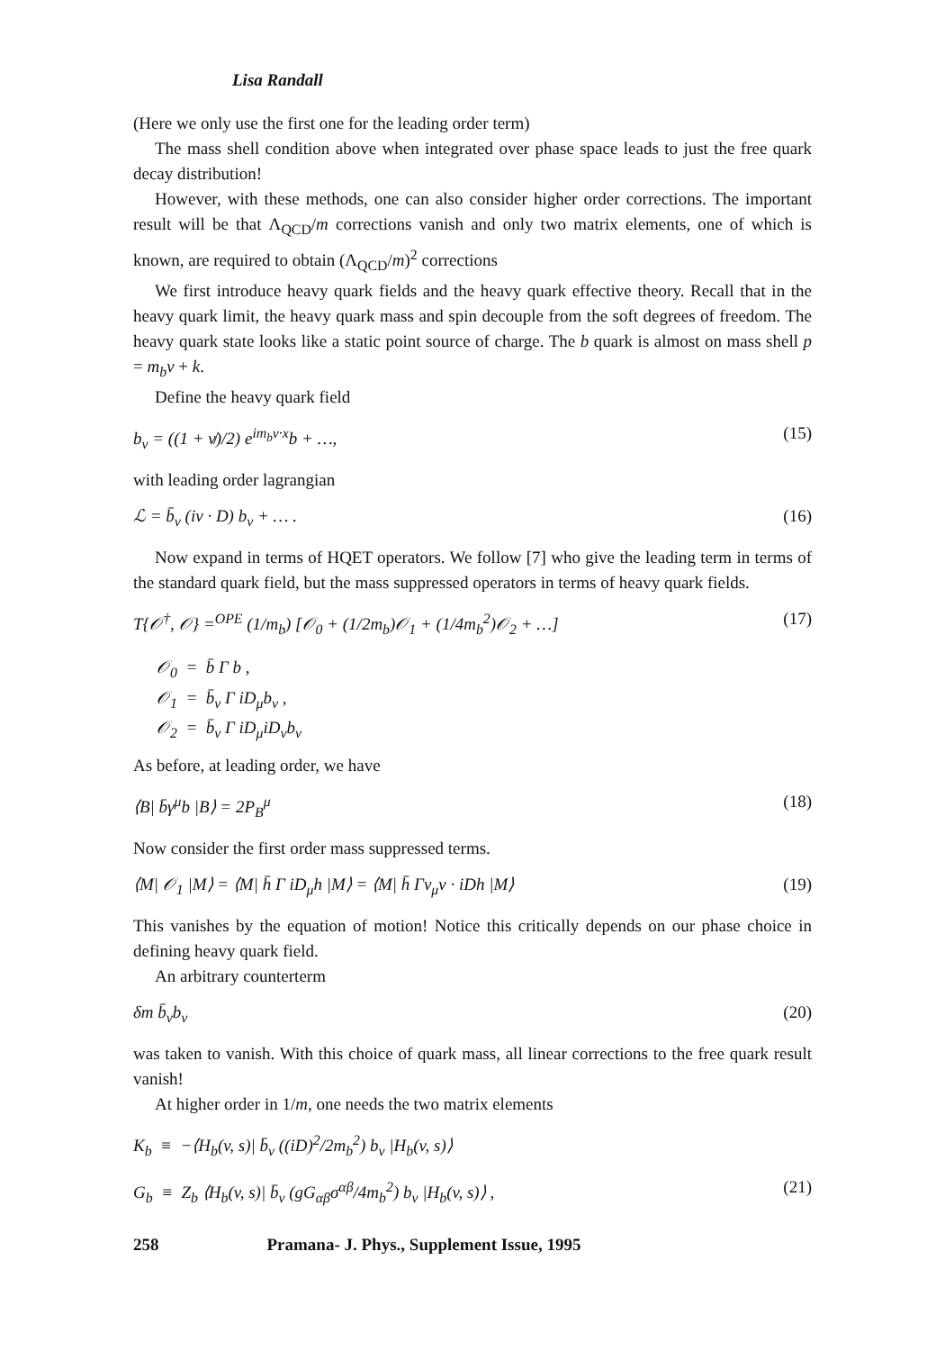Lisa Randall
(Here we only use the first one for the leading order term)
The mass shell condition above when integrated over phase space leads to just the free quark decay distribution!
However, with these methods, one can also consider higher order corrections. The important result will be that Λ<sub>QCD</sub>/m corrections vanish and only two matrix elements, one of which is known, are required to obtain (Λ<sub>QCD</sub>/m)<sup>2</sup> corrections
We first introduce heavy quark fields and the heavy quark effective theory. Recall that in the heavy quark limit, the heavy quark mass and spin decouple from the soft degrees of freedom. The heavy quark state looks like a static point source of charge. The b quark is almost on mass shell p = m<sub>b</sub>v + k.
Define the heavy quark field
b<sub>v</sub> = ((1 + v̸)/2) e<sup>im<sub>b</sub>v·x</sup>b + …, (15)
with leading order lagrangian
ℒ = b̄<sub>v</sub> (iv · D) b<sub>v</sub> + … . (16)
Now expand in terms of HQET operators. We follow [7] who give the leading term in terms of the standard quark field, but the mass suppressed operators in terms of heavy quark fields.
T{𝒪<sup>†</sup>, 𝒪} =<sup>OPE</sup> (1/m<sub>b</sub>) [𝒪<sub>0</sub> + (1/2m<sub>b</sub>)𝒪<sub>1</sub> + (1/4m<sub>b</sub><sup>2</sup>)𝒪<sub>2</sub> + …] (17)
𝒪<sub>0</sub> = b̄ Γ b ,
𝒪<sub>1</sub> = b̄<sub>v</sub> Γ iD<sub>μ</sub>b<sub>v</sub> ,
𝒪<sub>2</sub> = b̄<sub>v</sub> Γ iD<sub>μ</sub>iD<sub>ν</sub>b<sub>v</sub>
As before, at leading order, we have
⟨B| b̄γ<sup>μ</sup>b |B⟩ = 2P<sub>B</sub><sup>μ</sup> (18)
Now consider the first order mass suppressed terms.
⟨M| 𝒪<sub>1</sub> |M⟩ = ⟨M| h̄ Γ iD<sub>μ</sub>h |M⟩ = ⟨M| h̄ Γv<sub>μ</sub>v · iDh |M⟩ (19)
This vanishes by the equation of motion! Notice this critically depends on our phase choice in defining heavy quark field.
An arbitrary counterterm
δm b̄<sub>v</sub>b<sub>v</sub> (20)
was taken to vanish. With this choice of quark mass, all linear corrections to the free quark result vanish!
At higher order in 1/m, one needs the two matrix elements
K<sub>b</sub> ≡ −⟨H<sub>b</sub>(v, s)| b̄<sub>v</sub> ((iD)<sup>2</sup>/2m<sub>b</sub><sup>2</sup>) b<sub>v</sub> |H<sub>b</sub>(v, s)⟩
G<sub>b</sub> ≡ Z<sub>b</sub> ⟨H<sub>b</sub>(v, s)| b̄<sub>v</sub> (gG<sub>αβ</sub>σ<sup>αβ</sup>/4m<sub>b</sub><sup>2</sup>) b<sub>v</sub> |H<sub>b</sub>(v, s)⟩ , (21)
258 Pramana- J. Phys., Supplement Issue, 1995